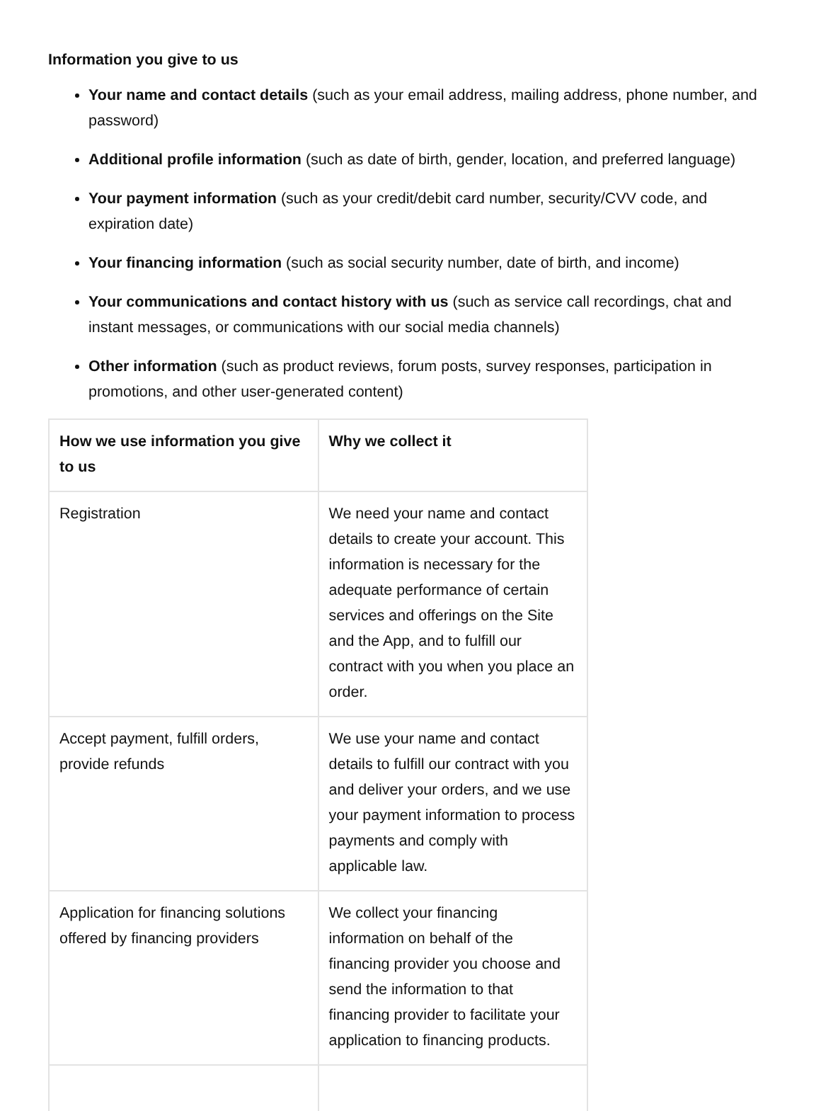Information you give to us
Your name and contact details (such as your email address, mailing address, phone number, and password)
Additional profile information (such as date of birth, gender, location, and preferred language)
Your payment information (such as your credit/debit card number, security/CVV code, and expiration date)
Your financing information (such as social security number, date of birth, and income)
Your communications and contact history with us (such as service call recordings, chat and instant messages, or communications with our social media channels)
Other information (such as product reviews, forum posts, survey responses, participation in promotions, and other user-generated content)
| How we use information you give to us | Why we collect it |
| --- | --- |
| Registration | We need your name and contact details to create your account. This information is necessary for the adequate performance of certain services and offerings on the Site and the App, and to fulfill our contract with you when you place an order. |
| Accept payment, fulfill orders, provide refunds | We use your name and contact details to fulfill our contract with you and deliver your orders, and we use your payment information to process payments and comply with applicable law. |
| Application for financing solutions offered by financing providers | We collect your financing information on behalf of the financing provider you choose and send the information to that financing provider to facilitate your application to financing products. |